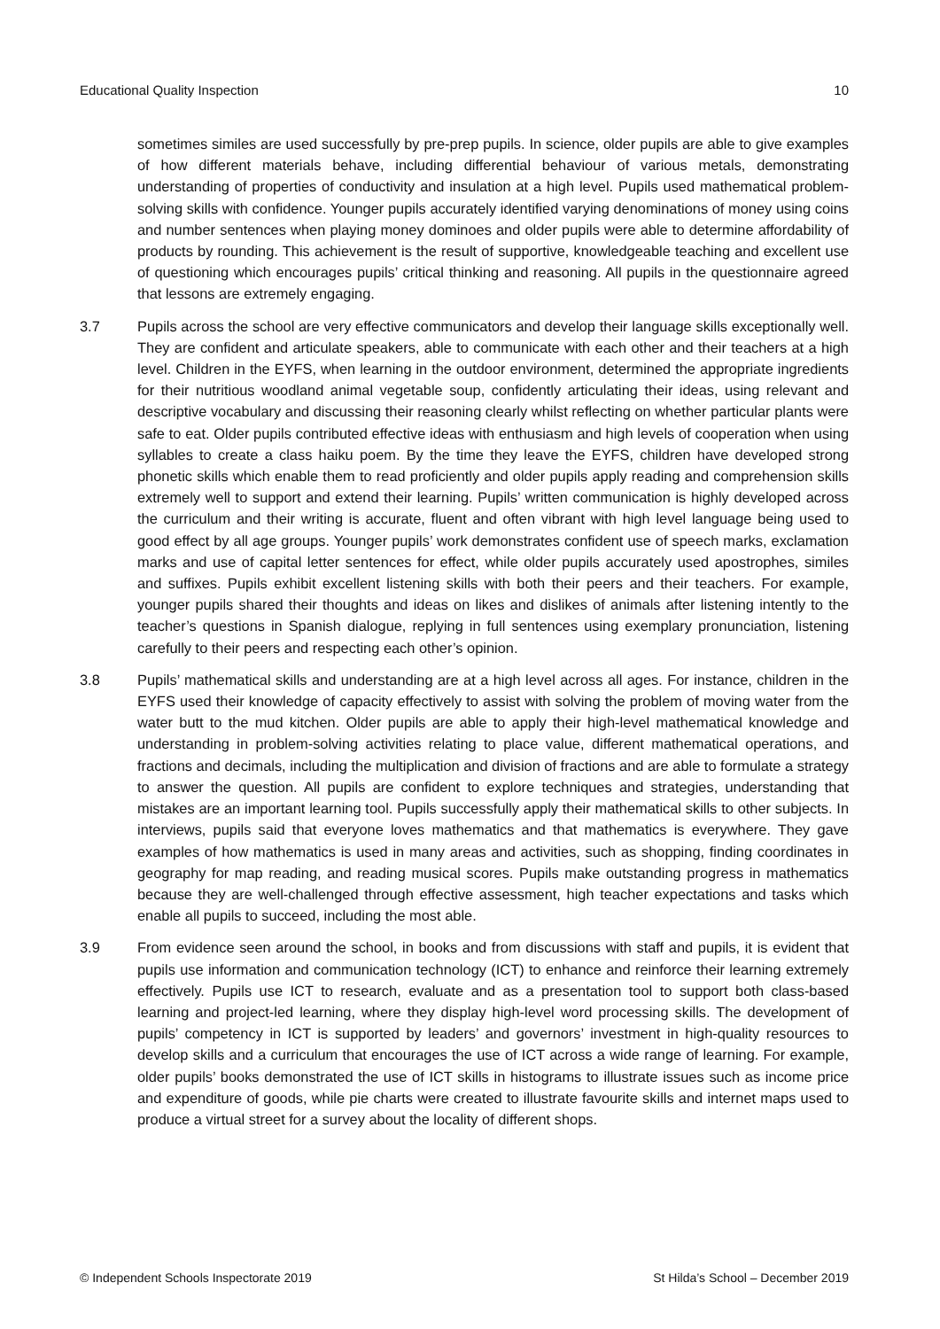Educational Quality Inspection 10
sometimes similes are used successfully by pre-prep pupils. In science, older pupils are able to give examples of how different materials behave, including differential behaviour of various metals, demonstrating understanding of properties of conductivity and insulation at a high level. Pupils used mathematical problem-solving skills with confidence. Younger pupils accurately identified varying denominations of money using coins and number sentences when playing money dominoes and older pupils were able to determine affordability of products by rounding. This achievement is the result of supportive, knowledgeable teaching and excellent use of questioning which encourages pupils’ critical thinking and reasoning. All pupils in the questionnaire agreed that lessons are extremely engaging.
3.7 Pupils across the school are very effective communicators and develop their language skills exceptionally well. They are confident and articulate speakers, able to communicate with each other and their teachers at a high level. Children in the EYFS, when learning in the outdoor environment, determined the appropriate ingredients for their nutritious woodland animal vegetable soup, confidently articulating their ideas, using relevant and descriptive vocabulary and discussing their reasoning clearly whilst reflecting on whether particular plants were safe to eat. Older pupils contributed effective ideas with enthusiasm and high levels of cooperation when using syllables to create a class haiku poem. By the time they leave the EYFS, children have developed strong phonetic skills which enable them to read proficiently and older pupils apply reading and comprehension skills extremely well to support and extend their learning. Pupils’ written communication is highly developed across the curriculum and their writing is accurate, fluent and often vibrant with high level language being used to good effect by all age groups. Younger pupils’ work demonstrates confident use of speech marks, exclamation marks and use of capital letter sentences for effect, while older pupils accurately used apostrophes, similes and suffixes. Pupils exhibit excellent listening skills with both their peers and their teachers. For example, younger pupils shared their thoughts and ideas on likes and dislikes of animals after listening intently to the teacher’s questions in Spanish dialogue, replying in full sentences using exemplary pronunciation, listening carefully to their peers and respecting each other’s opinion.
3.8 Pupils’ mathematical skills and understanding are at a high level across all ages. For instance, children in the EYFS used their knowledge of capacity effectively to assist with solving the problem of moving water from the water butt to the mud kitchen. Older pupils are able to apply their high-level mathematical knowledge and understanding in problem-solving activities relating to place value, different mathematical operations, and fractions and decimals, including the multiplication and division of fractions and are able to formulate a strategy to answer the question. All pupils are confident to explore techniques and strategies, understanding that mistakes are an important learning tool. Pupils successfully apply their mathematical skills to other subjects. In interviews, pupils said that everyone loves mathematics and that mathematics is everywhere. They gave examples of how mathematics is used in many areas and activities, such as shopping, finding coordinates in geography for map reading, and reading musical scores. Pupils make outstanding progress in mathematics because they are well-challenged through effective assessment, high teacher expectations and tasks which enable all pupils to succeed, including the most able.
3.9 From evidence seen around the school, in books and from discussions with staff and pupils, it is evident that pupils use information and communication technology (ICT) to enhance and reinforce their learning extremely effectively. Pupils use ICT to research, evaluate and as a presentation tool to support both class-based learning and project-led learning, where they display high-level word processing skills. The development of pupils’ competency in ICT is supported by leaders’ and governors’ investment in high-quality resources to develop skills and a curriculum that encourages the use of ICT across a wide range of learning. For example, older pupils’ books demonstrated the use of ICT skills in histograms to illustrate issues such as income price and expenditure of goods, while pie charts were created to illustrate favourite skills and internet maps used to produce a virtual street for a survey about the locality of different shops.
© Independent Schools Inspectorate 2019 St Hilda’s School – December 2019